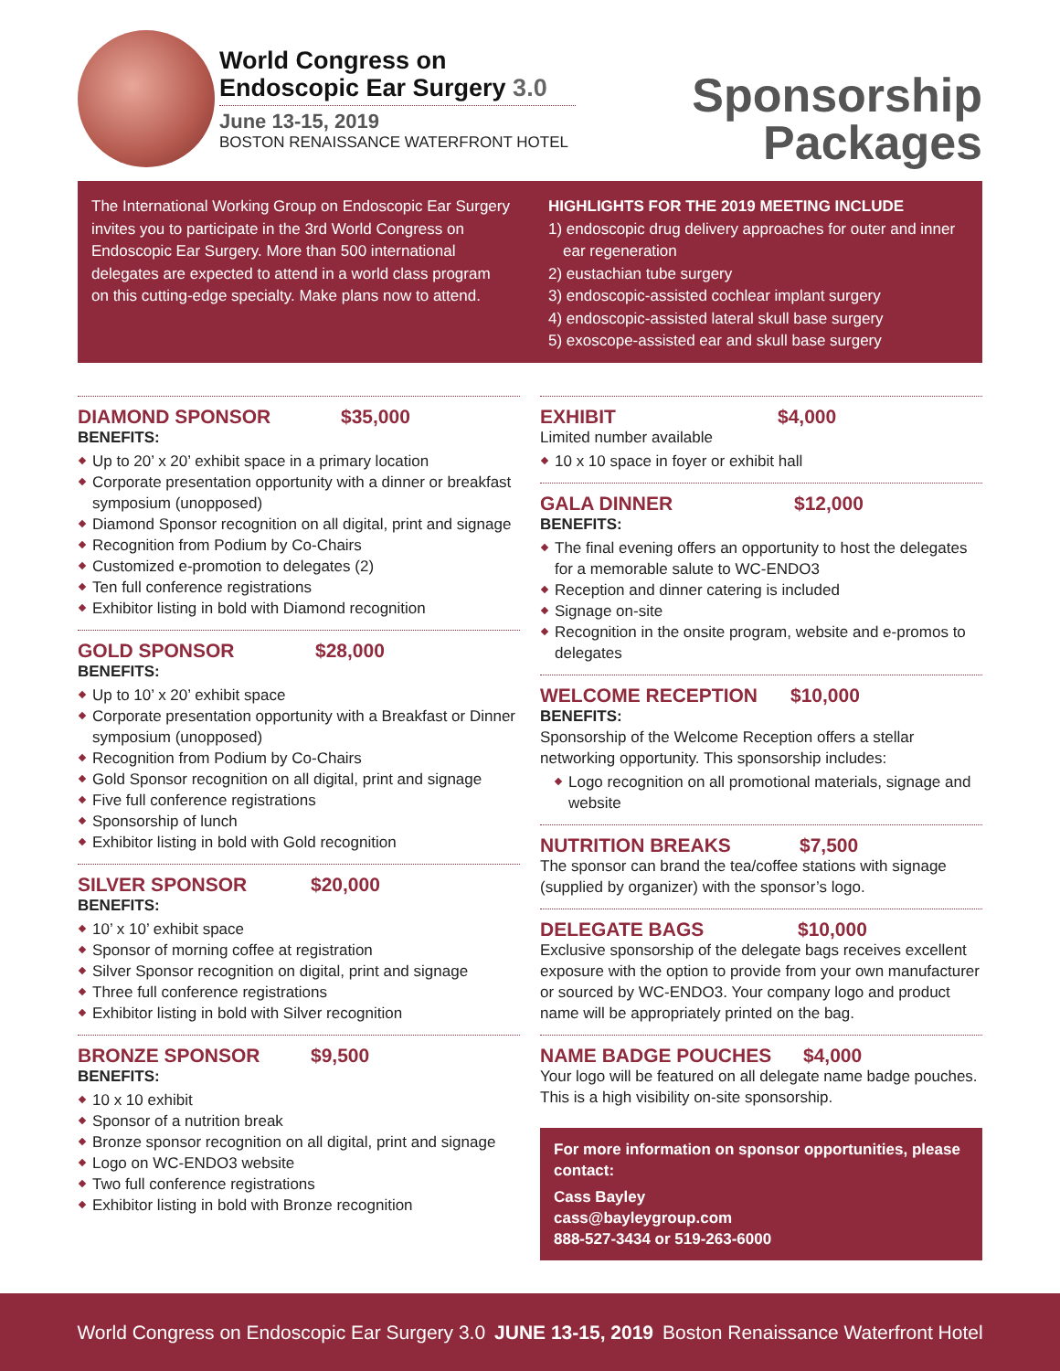World Congress on
Endoscopic Ear Surgery 3.0
June 13-15, 2019
BOSTON RENAISSANCE WATERFRONT HOTEL
Sponsorship
Packages
The International Working Group on Endoscopic Ear Surgery invites you to participate in the 3rd World Congress on Endoscopic Ear Surgery. More than 500 international delegates are expected to attend in a world class program on this cutting-edge specialty. Make plans now to attend.
HIGHLIGHTS FOR THE 2019 MEETING INCLUDE
1) endoscopic drug delivery approaches for outer and inner ear regeneration
2) eustachian tube surgery
3) endoscopic-assisted cochlear implant surgery
4) endoscopic-assisted lateral skull base surgery
5) exoscope-assisted ear and skull base surgery
DIAMOND SPONSOR $35,000
BENEFITS:
Up to 20’ x 20’ exhibit space in a primary location
Corporate presentation opportunity with a dinner or breakfast symposium (unopposed)
Diamond Sponsor recognition on all digital, print and signage
Recognition from Podium by Co-Chairs
Customized e-promotion to delegates (2)
Ten full conference registrations
Exhibitor listing in bold with Diamond recognition
GOLD SPONSOR $28,000
BENEFITS:
Up to 10’ x 20’ exhibit space
Corporate presentation opportunity with a Breakfast or Dinner symposium (unopposed)
Recognition from Podium by Co-Chairs
Gold Sponsor recognition on all digital, print and signage
Five full conference registrations
Sponsorship of lunch
Exhibitor listing in bold with Gold recognition
SILVER SPONSOR $20,000
BENEFITS:
10’ x 10’ exhibit space
Sponsor of morning coffee at registration
Silver Sponsor recognition on digital, print and signage
Three full conference registrations
Exhibitor listing in bold with Silver recognition
BRONZE SPONSOR $9,500
BENEFITS:
10 x 10 exhibit
Sponsor of a nutrition break
Bronze sponsor recognition on all digital, print and signage
Logo on WC-ENDO3 website
Two full conference registrations
Exhibitor listing in bold with Bronze recognition
EXHIBIT $4,000
Limited number available
10 x 10 space in foyer or exhibit hall
GALA DINNER $12,000
BENEFITS:
The final evening offers an opportunity to host the delegates for a memorable salute to WC-ENDO3
Reception and dinner catering is included
Signage on-site
Recognition in the onsite program, website and e-promos to delegates
WELCOME RECEPTION $10,000
BENEFITS:
Sponsorship of the Welcome Reception offers a stellar networking opportunity. This sponsorship includes:
Logo recognition on all promotional materials, signage and website
NUTRITION BREAKS $7,500
The sponsor can brand the tea/coffee stations with signage (supplied by organizer) with the sponsor’s logo.
DELEGATE BAGS $10,000
Exclusive sponsorship of the delegate bags receives excellent exposure with the option to provide from your own manufacturer or sourced by WC-ENDO3. Your company logo and product name will be appropriately printed on the bag.
NAME BADGE POUCHES $4,000
Your logo will be featured on all delegate name badge pouches. This is a high visibility on-site sponsorship.
For more information on sponsor opportunities, please contact:
Cass Bayley
cass@bayleygroup.com
888-527-3434 or 519-263-6000
World Congress on Endoscopic Ear Surgery 3.0 JUNE 13-15, 2019 Boston Renaissance Waterfront Hotel